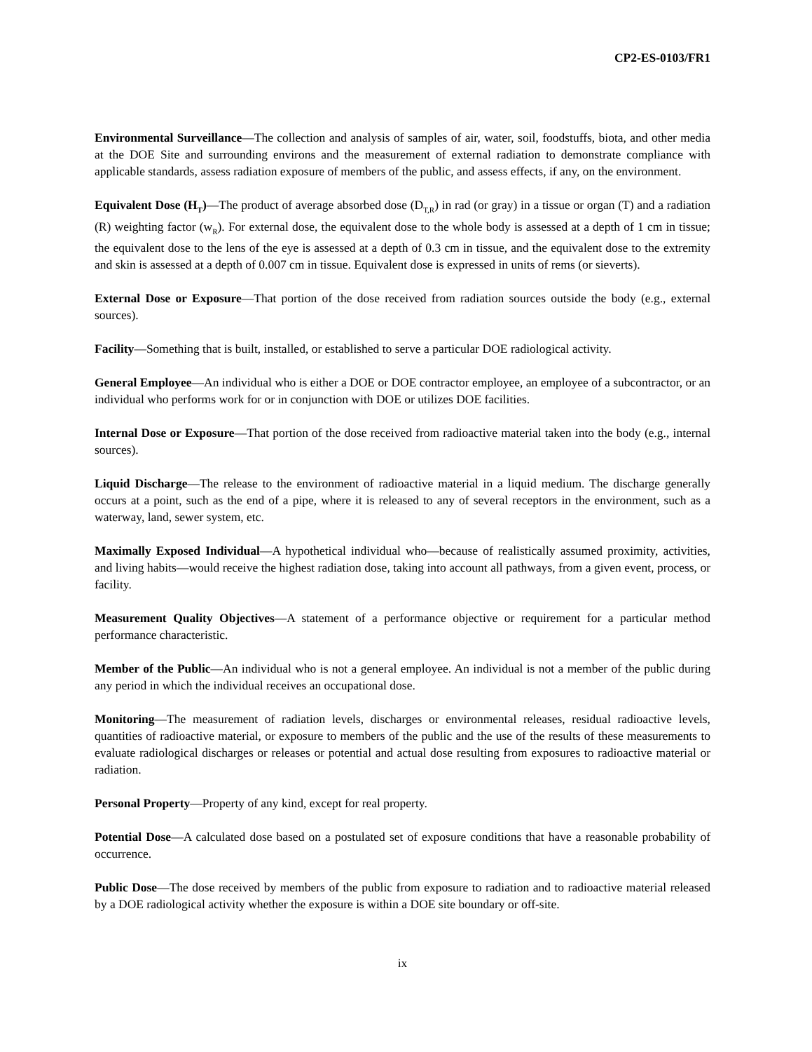CP2-ES-0103/FR1
Environmental Surveillance—The collection and analysis of samples of air, water, soil, foodstuffs, biota, and other media at the DOE Site and surrounding environs and the measurement of external radiation to demonstrate compliance with applicable standards, assess radiation exposure of members of the public, and assess effects, if any, on the environment.
Equivalent Dose (H<sub>T</sub>)—The product of average absorbed dose (D<sub>T,R</sub>) in rad (or gray) in a tissue or organ (T) and a radiation (R) weighting factor (w<sub>R</sub>). For external dose, the equivalent dose to the whole body is assessed at a depth of 1 cm in tissue; the equivalent dose to the lens of the eye is assessed at a depth of 0.3 cm in tissue, and the equivalent dose to the extremity and skin is assessed at a depth of 0.007 cm in tissue. Equivalent dose is expressed in units of rems (or sieverts).
External Dose or Exposure—That portion of the dose received from radiation sources outside the body (e.g., external sources).
Facility—Something that is built, installed, or established to serve a particular DOE radiological activity.
General Employee—An individual who is either a DOE or DOE contractor employee, an employee of a subcontractor, or an individual who performs work for or in conjunction with DOE or utilizes DOE facilities.
Internal Dose or Exposure—That portion of the dose received from radioactive material taken into the body (e.g., internal sources).
Liquid Discharge—The release to the environment of radioactive material in a liquid medium. The discharge generally occurs at a point, such as the end of a pipe, where it is released to any of several receptors in the environment, such as a waterway, land, sewer system, etc.
Maximally Exposed Individual—A hypothetical individual who—because of realistically assumed proximity, activities, and living habits—would receive the highest radiation dose, taking into account all pathways, from a given event, process, or facility.
Measurement Quality Objectives—A statement of a performance objective or requirement for a particular method performance characteristic.
Member of the Public—An individual who is not a general employee. An individual is not a member of the public during any period in which the individual receives an occupational dose.
Monitoring—The measurement of radiation levels, discharges or environmental releases, residual radioactive levels, quantities of radioactive material, or exposure to members of the public and the use of the results of these measurements to evaluate radiological discharges or releases or potential and actual dose resulting from exposures to radioactive material or radiation.
Personal Property—Property of any kind, except for real property.
Potential Dose—A calculated dose based on a postulated set of exposure conditions that have a reasonable probability of occurrence.
Public Dose—The dose received by members of the public from exposure to radiation and to radioactive material released by a DOE radiological activity whether the exposure is within a DOE site boundary or off-site.
ix